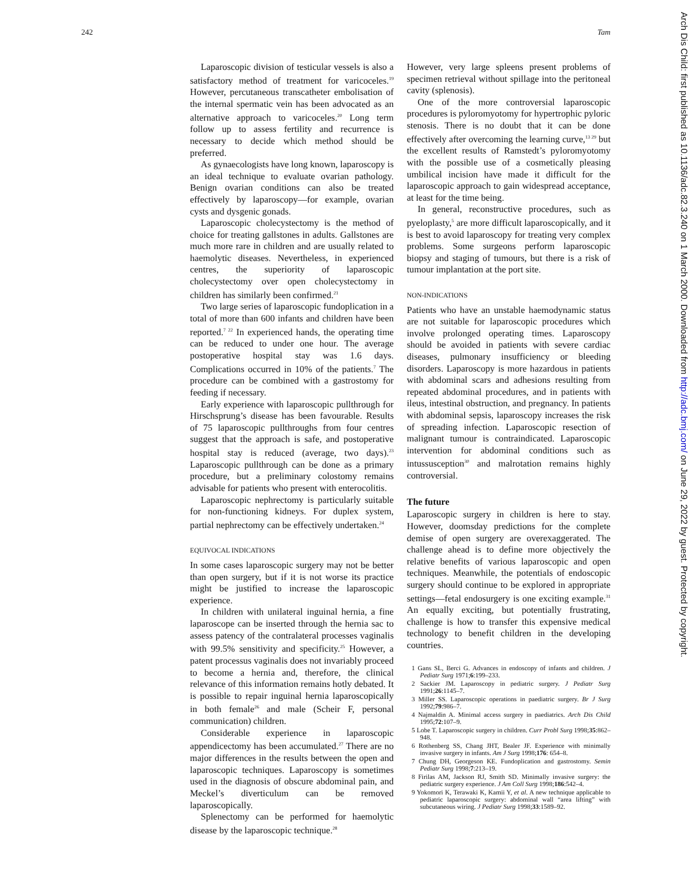242 Tam
Laparoscopic division of testicular vessels is also a satisfactory method of treatment for varicoceles.<sup>19</sup> However, percutaneous transcatheter embolisation of the internal spermatic vein has been advocated as an alternative approach to varicoceles.<sup>20</sup> Long term follow up to assess fertility and recurrence is necessary to decide which method should be preferred.
As gynaecologists have long known, laparoscopy is an ideal technique to evaluate ovarian pathology. Benign ovarian conditions can also be treated effectively by laparoscopy—for example, ovarian cysts and dysgenic gonads.
Laparoscopic cholecystectomy is the method of choice for treating gallstones in adults. Gallstones are much more rare in children and are usually related to haemolytic diseases. Nevertheless, in experienced centres, the superiority of laparoscopic cholecystectomy over open cholecystectomy in children has similarly been confirmed.<sup>21</sup>
Two large series of laparoscopic fundoplication in a total of more than 600 infants and children have been reported.<sup>7 22</sup> In experienced hands, the operating time can be reduced to under one hour. The average postoperative hospital stay was 1.6 days. Complications occurred in 10% of the patients.<sup>7</sup> The procedure can be combined with a gastrostomy for feeding if necessary.
Early experience with laparoscopic pullthrough for Hirschsprung’s disease has been favourable. Results of 75 laparoscopic pullthroughs from four centres suggest that the approach is safe, and postoperative hospital stay is reduced (average, two days).<sup>23</sup> Laparoscopic pullthrough can be done as a primary procedure, but a preliminary colostomy remains advisable for patients who present with enterocolitis.
Laparoscopic nephrectomy is particularly suitable for non-functioning kidneys. For duplex system, partial nephrectomy can be effectively undertaken.<sup>24</sup>
EQUIVOCAL INDICATIONS
In some cases laparoscopic surgery may not be better than open surgery, but if it is not worse its practice might be justified to increase the laparoscopic experience.
In children with unilateral inguinal hernia, a fine laparoscope can be inserted through the hernia sac to assess patency of the contralateral processes vaginalis with 99.5% sensitivity and specificity.<sup>25</sup> However, a patent processus vaginalis does not invariably proceed to become a hernia and, therefore, the clinical relevance of this information remains hotly debated. It is possible to repair inguinal hernia laparoscopically in both female<sup>26</sup> and male (Scheir F, personal communication) children.
Considerable experience in laparoscopic appendicectomy has been accumulated.<sup>27</sup> There are no major differences in the results between the open and laparoscopic techniques. Laparoscopy is sometimes used in the diagnosis of obscure abdominal pain, and Meckel’s diverticulum can be removed laparoscopically.
Splenectomy can be performed for haemolytic disease by the laparoscopic technique.<sup>28</sup>
However, very large spleens present problems of specimen retrieval without spillage into the peritoneal cavity (splenosis).
One of the more controversial laparoscopic procedures is pyloromyotomy for hypertrophic pyloric stenosis. There is no doubt that it can be done effectively after overcoming the learning curve,<sup>13 29</sup> but the excellent results of Ramstedt’s pyloromyotomy with the possible use of a cosmetically pleasing umbilical incision have made it difficult for the laparoscopic approach to gain widespread acceptance, at least for the time being.
In general, reconstructive procedures, such as pyeloplasty,<sup>5</sup> are more difficult laparoscopically, and it is best to avoid laparoscopy for treating very complex problems. Some surgeons perform laparoscopic biopsy and staging of tumours, but there is a risk of tumour implantation at the port site.
NON-INDICATIONS
Patients who have an unstable haemodynamic status are not suitable for laparoscopic procedures which involve prolonged operating times. Laparoscopy should be avoided in patients with severe cardiac diseases, pulmonary insufficiency or bleeding disorders. Laparoscopy is more hazardous in patients with abdominal scars and adhesions resulting from repeated abdominal procedures, and in patients with ileus, intestinal obstruction, and pregnancy. In patients with abdominal sepsis, laparoscopy increases the risk of spreading infection. Laparoscopic resection of malignant tumour is contraindicated. Laparoscopic intervention for abdominal conditions such as intussusception<sup>30</sup> and malrotation remains highly controversial.
The future
Laparoscopic surgery in children is here to stay. However, doomsday predictions for the complete demise of open surgery are overexaggerated. The challenge ahead is to define more objectively the relative benefits of various laparoscopic and open techniques. Meanwhile, the potentials of endoscopic surgery should continue to be explored in appropriate settings—fetal endosurgery is one exciting example.<sup>31</sup> An equally exciting, but potentially frustrating, challenge is how to transfer this expensive medical technology to benefit children in the developing countries.
1 Gans SL, Berci G. Advances in endoscopy of infants and children. J Pediatr Surg 1971;6:199–233.
2 Sackier JM. Laparoscopy in pediatric surgery. J Pediatr Surg 1991;26:1145–7.
3 Miller SS. Laparoscopic operations in paediatric surgery. Br J Surg 1992;79:986–7.
4 Najmaldin A. Minimal access surgery in paediatrics. Arch Dis Child 1995;72:107–9.
5 Lobe T. Laparoscopic surgery in children. Curr Probl Surg 1998;35:862–948.
6 Rothenberg SS, Chang JHT, Bealer JF. Experience with minimally invasive surgery in infants. Am J Surg 1998;176: 654–8.
7 Chung DH, Georgeson KE. Fundoplication and gastrostomy. Semin Pediatr Surg 1998;7:213–19.
8 Firilas AM, Jackson RJ, Smith SD. Minimally invasive surgery: the pediatric surgery experience. J Am Coll Surg 1998;186:542–4.
9 Yokomori K, Terawaki K, Kamii Y, et al. A new technique applicable to pediatric laparoscopic surgery: abdominal wall “area lifting” with subcutaneous wiring. J Pediatr Surg 1998;33:1589–92.
Arch Dis Child: first published as 10.1136/adc.82.3.240 on 1 March 2000. Downloaded from http://adc.bmj.com/ on June 29, 2022 by guest. Protected by copyright.